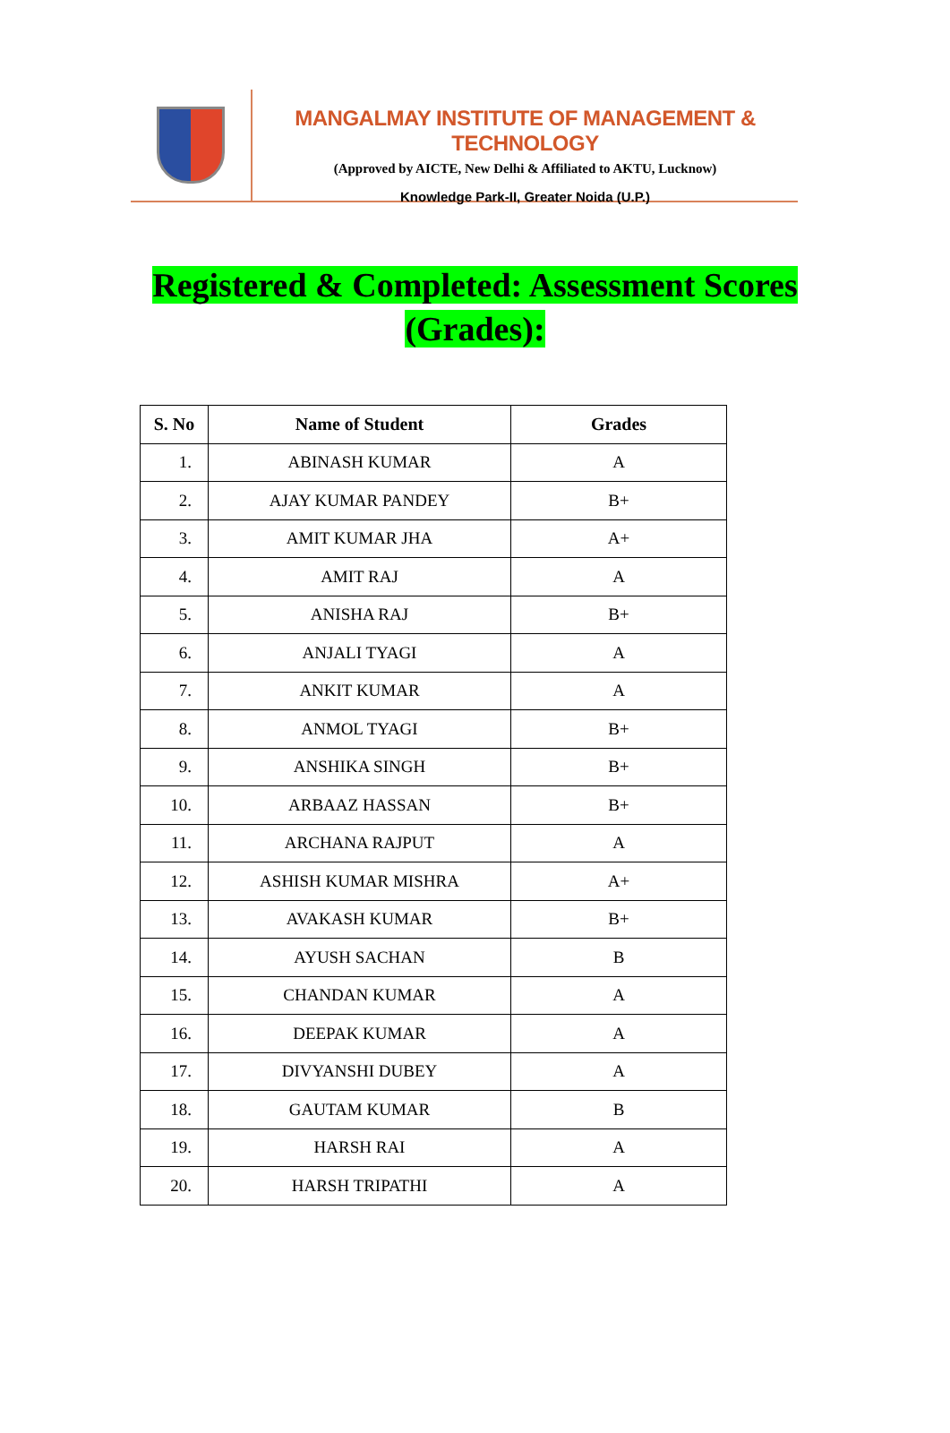MANGALMAY INSTITUTE OF MANAGEMENT & TECHNOLOGY
(Approved by AICTE, New Delhi & Affiliated to AKTU, Lucknow)
Knowledge Park-II, Greater Noida (U.P.)
Registered & Completed: Assessment Scores
(Grades):
| S. No | Name of Student | Grades |
| --- | --- | --- |
| 1. | ABINASH KUMAR | A |
| 2. | AJAY KUMAR PANDEY | B+ |
| 3. | AMIT KUMAR JHA | A+ |
| 4. | AMIT RAJ | A |
| 5. | ANISHA RAJ | B+ |
| 6. | ANJALI TYAGI | A |
| 7. | ANKIT KUMAR | A |
| 8. | ANMOL TYAGI | B+ |
| 9. | ANSHIKA SINGH | B+ |
| 10. | ARBAAZ HASSAN | B+ |
| 11. | ARCHANA RAJPUT | A |
| 12. | ASHISH KUMAR MISHRA | A+ |
| 13. | AVAKASH KUMAR | B+ |
| 14. | AYUSH SACHAN | B |
| 15. | CHANDAN KUMAR | A |
| 16. | DEEPAK KUMAR | A |
| 17. | DIVYANSHI DUBEY | A |
| 18. | GAUTAM KUMAR | B |
| 19. | HARSH RAI | A |
| 20. | HARSH TRIPATHI | A |